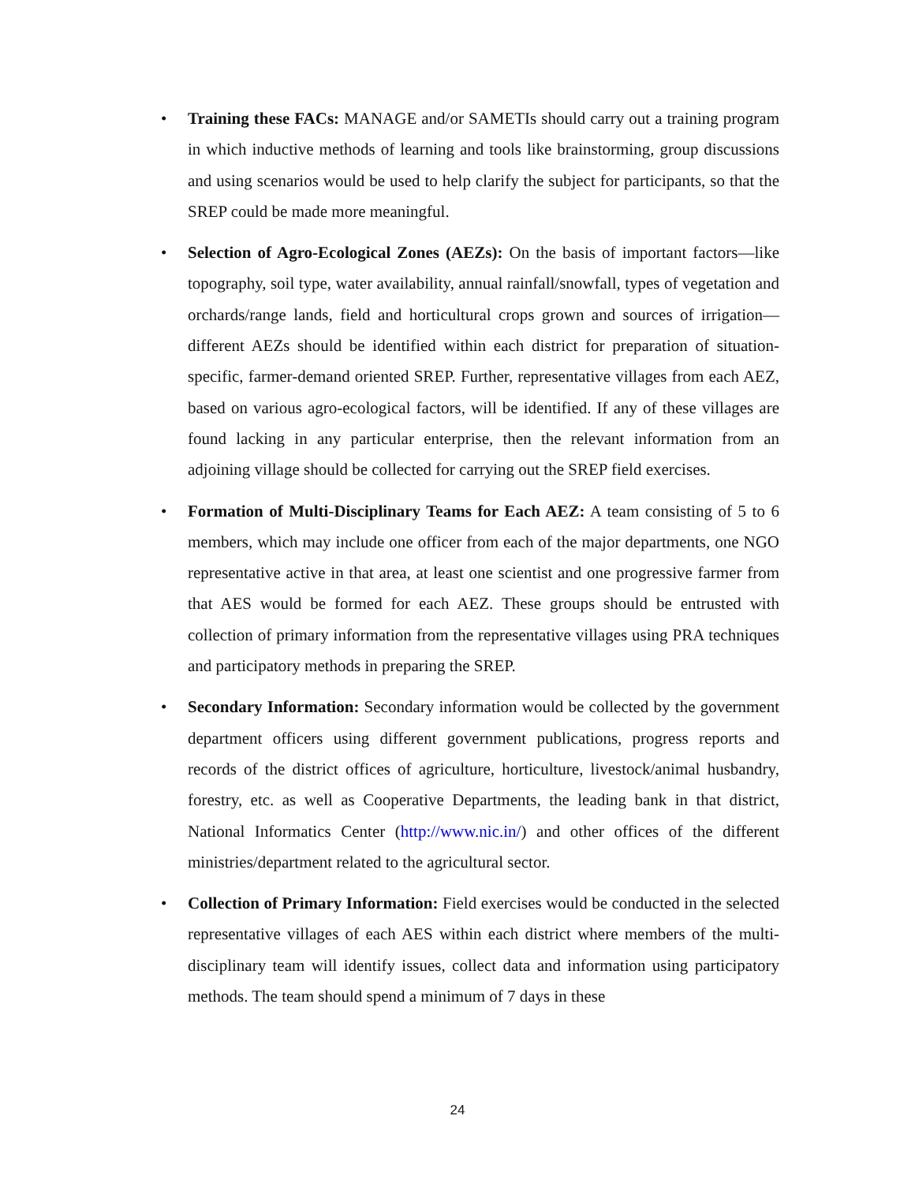• Training these FACs: MANAGE and/or SAMETIs should carry out a training program in which inductive methods of learning and tools like brainstorming, group discussions and using scenarios would be used to help clarify the subject for participants, so that the SREP could be made more meaningful.
• Selection of Agro-Ecological Zones (AEZs): On the basis of important factors—like topography, soil type, water availability, annual rainfall/snowfall, types of vegetation and orchards/range lands, field and horticultural crops grown and sources of irrigation—different AEZs should be identified within each district for preparation of situation-specific, farmer-demand oriented SREP. Further, representative villages from each AEZ, based on various agro-ecological factors, will be identified. If any of these villages are found lacking in any particular enterprise, then the relevant information from an adjoining village should be collected for carrying out the SREP field exercises.
• Formation of Multi-Disciplinary Teams for Each AEZ: A team consisting of 5 to 6 members, which may include one officer from each of the major departments, one NGO representative active in that area, at least one scientist and one progressive farmer from that AES would be formed for each AEZ. These groups should be entrusted with collection of primary information from the representative villages using PRA techniques and participatory methods in preparing the SREP.
• Secondary Information: Secondary information would be collected by the government department officers using different government publications, progress reports and records of the district offices of agriculture, horticulture, livestock/animal husbandry, forestry, etc. as well as Cooperative Departments, the leading bank in that district, National Informatics Center (http://www.nic.in/) and other offices of the different ministries/department related to the agricultural sector.
• Collection of Primary Information: Field exercises would be conducted in the selected representative villages of each AES within each district where members of the multi-disciplinary team will identify issues, collect data and information using participatory methods. The team should spend a minimum of 7 days in these
24